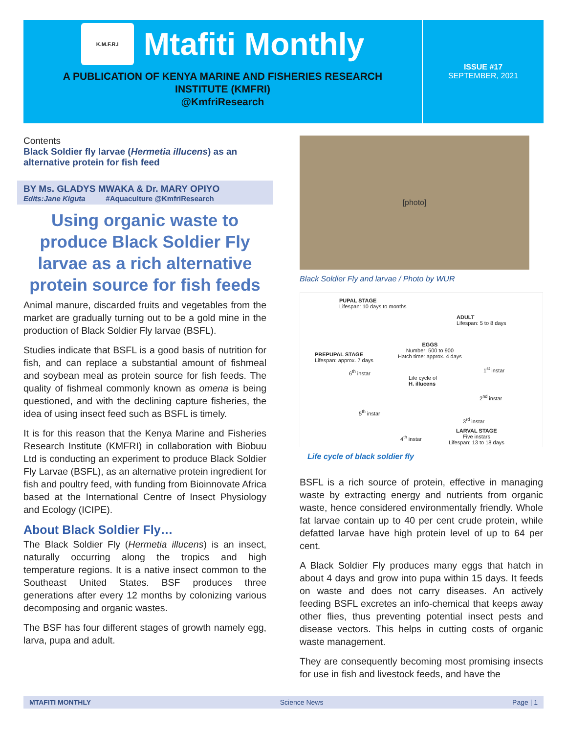K.M.F.R.I
Mtafiti Monthly
A PUBLICATION OF KENYA MARINE AND FISHERIES RESEARCH
INSTITUTE (KMFRI)
@KmfriResearch
ISSUE #17
SEPTEMBER, 2021
Contents
Black Soldier fly larvae (Hermetia illucens) as an alternative protein for fish feed
BY Ms. GLADYS MWAKA & Dr. MARY OPIYO
Edits:Jane Kiguta #Aquaculture @KmfriResearch
Using organic waste to produce Black Soldier Fly larvae as a rich alternative protein source for fish feeds
Animal manure, discarded fruits and vegetables from the market are gradually turning out to be a gold mine in the production of Black Soldier Fly larvae (BSFL).
Studies indicate that BSFL is a good basis of nutrition for fish, and can replace a substantial amount of fishmeal and soybean meal as protein source for fish feeds. The quality of fishmeal commonly known as omena is being questioned, and with the declining capture fisheries, the idea of using insect feed such as BSFL is timely.
It is for this reason that the Kenya Marine and Fisheries Research Institute (KMFRI) in collaboration with Biobuu Ltd is conducting an experiment to produce Black Soldier Fly Larvae (BSFL), as an alternative protein ingredient for fish and poultry feed, with funding from Bioinnovate Africa based at the International Centre of Insect Physiology and Ecology (ICIPE).
About Black Soldier Fly…
The Black Soldier Fly (Hermetia illucens) is an insect, naturally occurring along the tropics and high temperature regions. It is a native insect common to the Southeast United States. BSF produces three generations after every 12 months by colonizing various decomposing and organic wastes.
The BSF has four different stages of growth namely egg, larva, pupa and adult.
[photo]
Black Soldier Fly and larvae / Photo by WUR
PUPAL STAGE
Lifespan: 10 days to months
ADULT
Lifespan: 5 to 8 days
EGGS
Number: 500 to 900
Hatch time: approx. 4 days
PREPUPAL STAGE
Lifespan: approx. 7 days
6<sup>th</sup> instar 1<sup>st</sup> instar
Life cycle of
H. illucens
2<sup>nd</sup> instar
5<sup>th</sup> instar
3<sup>rd</sup> instar
4<sup>th</sup> instar
LARVAL STAGE
Five instars
Lifespan: 13 to 18 days
Life cycle of black soldier fly
BSFL is a rich source of protein, effective in managing waste by extracting energy and nutrients from organic waste, hence considered environmentally friendly. Whole fat larvae contain up to 40 per cent crude protein, while defatted larvae have high protein level of up to 64 per cent.
A Black Soldier Fly produces many eggs that hatch in about 4 days and grow into pupa within 15 days. It feeds on waste and does not carry diseases. An actively feeding BSFL excretes an info-chemical that keeps away other flies, thus preventing potential insect pests and disease vectors. This helps in cutting costs of organic waste management.
They are consequently becoming most promising insects for use in fish and livestock feeds, and have the
MTAFITI MONTHLY Science News Page | 1